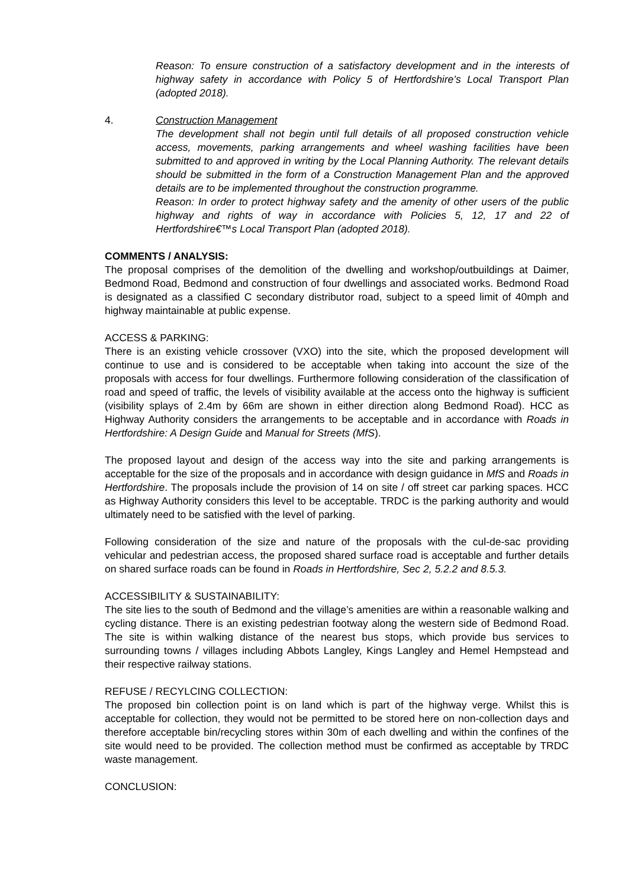Reason: To ensure construction of a satisfactory development and in the interests of highway safety in accordance with Policy 5 of Hertfordshire’s Local Transport Plan (adopted 2018).
4. Construction Management
The development shall not begin until full details of all proposed construction vehicle access, movements, parking arrangements and wheel washing facilities have been submitted to and approved in writing by the Local Planning Authority. The relevant details should be submitted in the form of a Construction Management Plan and the approved details are to be implemented throughout the construction programme.
Reason: In order to protect highway safety and the amenity of other users of the public highway and rights of way in accordance with Policies 5, 12, 17 and 22 of Hertfordshire€™s Local Transport Plan (adopted 2018).
COMMENTS / ANALYSIS:
The proposal comprises of the demolition of the dwelling and workshop/outbuildings at Daimer, Bedmond Road, Bedmond and construction of four dwellings and associated works. Bedmond Road is designated as a classified C secondary distributor road, subject to a speed limit of 40mph and highway maintainable at public expense.
ACCESS & PARKING:
There is an existing vehicle crossover (VXO) into the site, which the proposed development will continue to use and is considered to be acceptable when taking into account the size of the proposals with access for four dwellings. Furthermore following consideration of the classification of road and speed of traffic, the levels of visibility available at the access onto the highway is sufficient (visibility splays of 2.4m by 66m are shown in either direction along Bedmond Road). HCC as Highway Authority considers the arrangements to be acceptable and in accordance with Roads in Hertfordshire: A Design Guide and Manual for Streets (MfS).
The proposed layout and design of the access way into the site and parking arrangements is acceptable for the size of the proposals and in accordance with design guidance in MfS and Roads in Hertfordshire. The proposals include the provision of 14 on site / off street car parking spaces. HCC as Highway Authority considers this level to be acceptable. TRDC is the parking authority and would ultimately need to be satisfied with the level of parking.
Following consideration of the size and nature of the proposals with the cul-de-sac providing vehicular and pedestrian access, the proposed shared surface road is acceptable and further details on shared surface roads can be found in Roads in Hertfordshire, Sec 2, 5.2.2 and 8.5.3.
ACCESSIBILITY & SUSTAINABILITY:
The site lies to the south of Bedmond and the village’s amenities are within a reasonable walking and cycling distance. There is an existing pedestrian footway along the western side of Bedmond Road. The site is within walking distance of the nearest bus stops, which provide bus services to surrounding towns / villages including Abbots Langley, Kings Langley and Hemel Hempstead and their respective railway stations.
REFUSE / RECYLCING COLLECTION:
The proposed bin collection point is on land which is part of the highway verge. Whilst this is acceptable for collection, they would not be permitted to be stored here on non-collection days and therefore acceptable bin/recycling stores within 30m of each dwelling and within the confines of the site would need to be provided. The collection method must be confirmed as acceptable by TRDC waste management.
CONCLUSION: